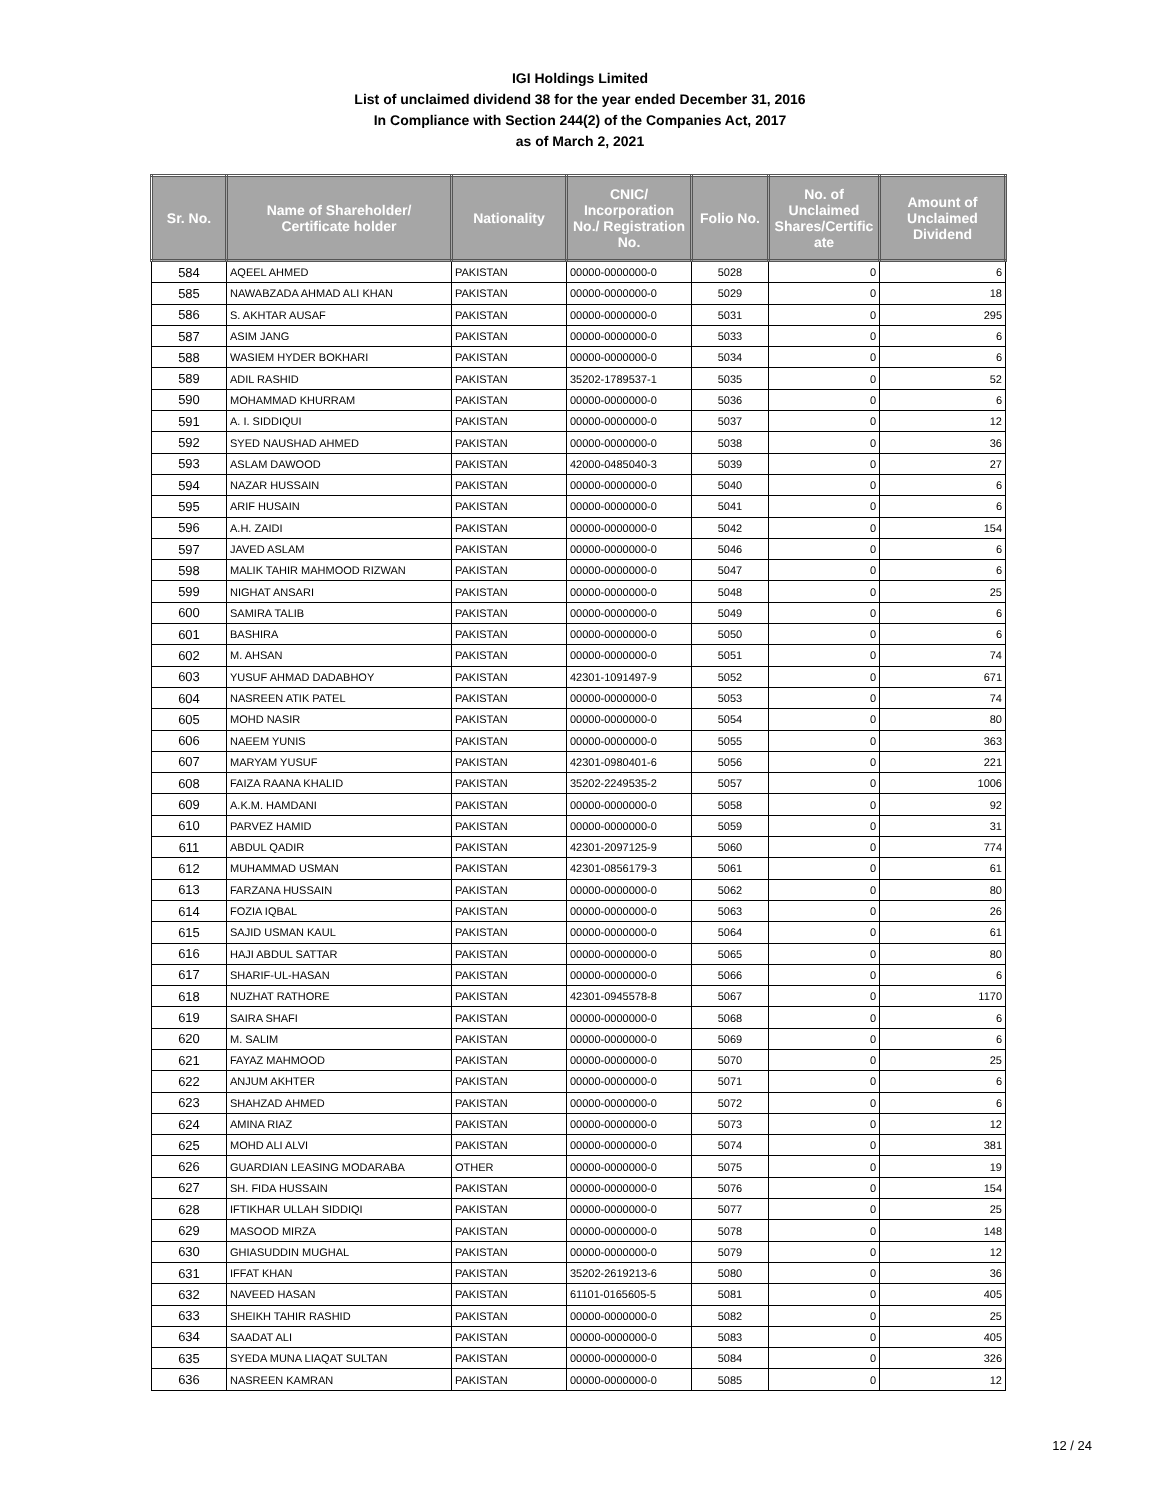IGI Holdings Limited
List of unclaimed dividend 38 for the year ended December 31, 2016
In Compliance with Section 244(2) of the Companies Act, 2017
as of March 2, 2021
| Sr. No. | Name of Shareholder/ Certificate holder | Nationality | CNIC/ Incorporation No./ Registration No. | Folio No. | No. of Unclaimed Shares/Certific ate | Amount of Unclaimed Dividend |
| --- | --- | --- | --- | --- | --- | --- |
| 584 | AQEEL AHMED | PAKISTAN | 00000-0000000-0 | 5028 | 0 | 6 |
| 585 | NAWABZADA AHMAD ALI KHAN | PAKISTAN | 00000-0000000-0 | 5029 | 0 | 18 |
| 586 | S. AKHTAR AUSAF | PAKISTAN | 00000-0000000-0 | 5031 | 0 | 295 |
| 587 | ASIM JANG | PAKISTAN | 00000-0000000-0 | 5033 | 0 | 6 |
| 588 | WASIEM HYDER BOKHARI | PAKISTAN | 00000-0000000-0 | 5034 | 0 | 6 |
| 589 | ADIL RASHID | PAKISTAN | 35202-1789537-1 | 5035 | 0 | 52 |
| 590 | MOHAMMAD KHURRAM | PAKISTAN | 00000-0000000-0 | 5036 | 0 | 6 |
| 591 | A. I. SIDDIQUI | PAKISTAN | 00000-0000000-0 | 5037 | 0 | 12 |
| 592 | SYED NAUSHAD AHMED | PAKISTAN | 00000-0000000-0 | 5038 | 0 | 36 |
| 593 | ASLAM DAWOOD | PAKISTAN | 42000-0485040-3 | 5039 | 0 | 27 |
| 594 | NAZAR HUSSAIN | PAKISTAN | 00000-0000000-0 | 5040 | 0 | 6 |
| 595 | ARIF HUSAIN | PAKISTAN | 00000-0000000-0 | 5041 | 0 | 6 |
| 596 | A.H. ZAIDI | PAKISTAN | 00000-0000000-0 | 5042 | 0 | 154 |
| 597 | JAVED ASLAM | PAKISTAN | 00000-0000000-0 | 5046 | 0 | 6 |
| 598 | MALIK TAHIR MAHMOOD RIZWAN | PAKISTAN | 00000-0000000-0 | 5047 | 0 | 6 |
| 599 | NIGHAT ANSARI | PAKISTAN | 00000-0000000-0 | 5048 | 0 | 25 |
| 600 | SAMIRA TALIB | PAKISTAN | 00000-0000000-0 | 5049 | 0 | 6 |
| 601 | BASHIRA | PAKISTAN | 00000-0000000-0 | 5050 | 0 | 6 |
| 602 | M. AHSAN | PAKISTAN | 00000-0000000-0 | 5051 | 0 | 74 |
| 603 | YUSUF AHMAD DADABHOY | PAKISTAN | 42301-1091497-9 | 5052 | 0 | 671 |
| 604 | NASREEN ATIK PATEL | PAKISTAN | 00000-0000000-0 | 5053 | 0 | 74 |
| 605 | MOHD NASIR | PAKISTAN | 00000-0000000-0 | 5054 | 0 | 80 |
| 606 | NAEEM YUNIS | PAKISTAN | 00000-0000000-0 | 5055 | 0 | 363 |
| 607 | MARYAM YUSUF | PAKISTAN | 42301-0980401-6 | 5056 | 0 | 221 |
| 608 | FAIZA RAANA KHALID | PAKISTAN | 35202-2249535-2 | 5057 | 0 | 1006 |
| 609 | A.K.M. HAMDANI | PAKISTAN | 00000-0000000-0 | 5058 | 0 | 92 |
| 610 | PARVEZ HAMID | PAKISTAN | 00000-0000000-0 | 5059 | 0 | 31 |
| 611 | ABDUL QADIR | PAKISTAN | 42301-2097125-9 | 5060 | 0 | 774 |
| 612 | MUHAMMAD USMAN | PAKISTAN | 42301-0856179-3 | 5061 | 0 | 61 |
| 613 | FARZANA HUSSAIN | PAKISTAN | 00000-0000000-0 | 5062 | 0 | 80 |
| 614 | FOZIA IQBAL | PAKISTAN | 00000-0000000-0 | 5063 | 0 | 26 |
| 615 | SAJID USMAN KAUL | PAKISTAN | 00000-0000000-0 | 5064 | 0 | 61 |
| 616 | HAJI ABDUL SATTAR | PAKISTAN | 00000-0000000-0 | 5065 | 0 | 80 |
| 617 | SHARIF-UL-HASAN | PAKISTAN | 00000-0000000-0 | 5066 | 0 | 6 |
| 618 | NUZHAT RATHORE | PAKISTAN | 42301-0945578-8 | 5067 | 0 | 1170 |
| 619 | SAIRA SHAFI | PAKISTAN | 00000-0000000-0 | 5068 | 0 | 6 |
| 620 | M. SALIM | PAKISTAN | 00000-0000000-0 | 5069 | 0 | 6 |
| 621 | FAYAZ MAHMOOD | PAKISTAN | 00000-0000000-0 | 5070 | 0 | 25 |
| 622 | ANJUM AKHTER | PAKISTAN | 00000-0000000-0 | 5071 | 0 | 6 |
| 623 | SHAHZAD AHMED | PAKISTAN | 00000-0000000-0 | 5072 | 0 | 6 |
| 624 | AMINA RIAZ | PAKISTAN | 00000-0000000-0 | 5073 | 0 | 12 |
| 625 | MOHD ALI ALVI | PAKISTAN | 00000-0000000-0 | 5074 | 0 | 381 |
| 626 | GUARDIAN LEASING MODARABA | OTHER | 00000-0000000-0 | 5075 | 0 | 19 |
| 627 | SH. FIDA HUSSAIN | PAKISTAN | 00000-0000000-0 | 5076 | 0 | 154 |
| 628 | IFTIKHAR ULLAH SIDDIQI | PAKISTAN | 00000-0000000-0 | 5077 | 0 | 25 |
| 629 | MASOOD MIRZA | PAKISTAN | 00000-0000000-0 | 5078 | 0 | 148 |
| 630 | GHIASUDDIN MUGHAL | PAKISTAN | 00000-0000000-0 | 5079 | 0 | 12 |
| 631 | IFFAT KHAN | PAKISTAN | 35202-2619213-6 | 5080 | 0 | 36 |
| 632 | NAVEED HASAN | PAKISTAN | 61101-0165605-5 | 5081 | 0 | 405 |
| 633 | SHEIKH TAHIR RASHID | PAKISTAN | 00000-0000000-0 | 5082 | 0 | 25 |
| 634 | SAADAT ALI | PAKISTAN | 00000-0000000-0 | 5083 | 0 | 405 |
| 635 | SYEDA MUNA LIAQAT SULTAN | PAKISTAN | 00000-0000000-0 | 5084 | 0 | 326 |
| 636 | NASREEN KAMRAN | PAKISTAN | 00000-0000000-0 | 5085 | 0 | 12 |
12 / 24